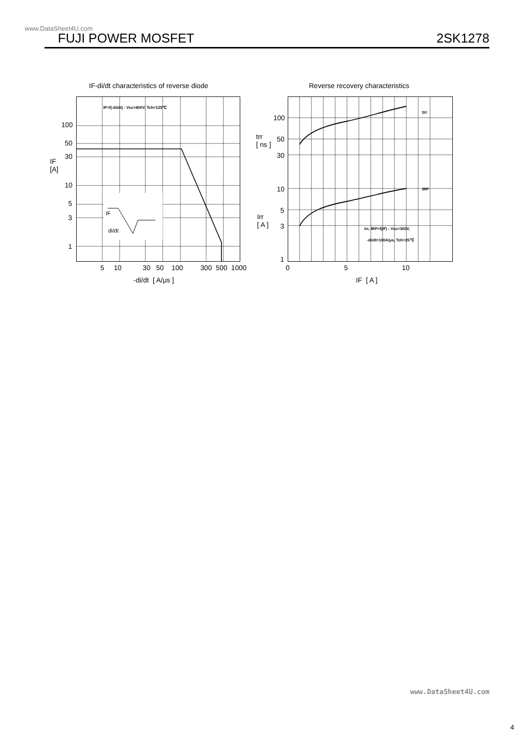www.DataSheet4U.com
FUJI POWER MOSFET 2SK1278
IF-di/dt characteristics of reverse diode
Reverse recovery characteristics
IF
di/dt
IF=f(-di/dt) : Vcc=400V, Tch=125℃
100
50
30
IF
[A]
10
5
3
1
5 10 30 50 100 300 500 1000
-di/dt [ A/μs ]
trr
IRP
trr, IRP=f(IF) : Vcc=300V,
-di/dt=100A/μs, Tch=25℃
100
50
30
trr
[ ns ]
10
5
3
1
Irr
[ A ]
0 5 10
IF [ A ]
www.DataSheet4U.com
4